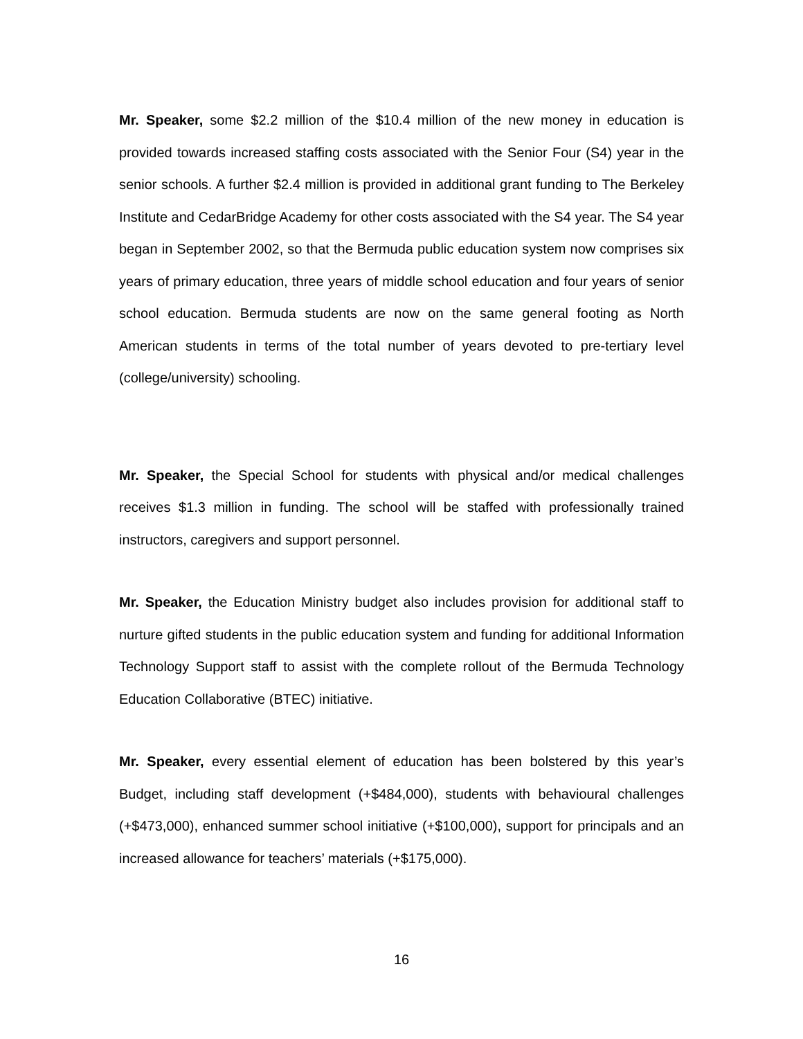Mr. Speaker, some $2.2 million of the $10.4 million of the new money in education is provided towards increased staffing costs associated with the Senior Four (S4) year in the senior schools. A further $2.4 million is provided in additional grant funding to The Berkeley Institute and CedarBridge Academy for other costs associated with the S4 year. The S4 year began in September 2002, so that the Bermuda public education system now comprises six years of primary education, three years of middle school education and four years of senior school education. Bermuda students are now on the same general footing as North American students in terms of the total number of years devoted to pre-tertiary level (college/university) schooling.
Mr. Speaker, the Special School for students with physical and/or medical challenges receives $1.3 million in funding. The school will be staffed with professionally trained instructors, caregivers and support personnel.
Mr. Speaker, the Education Ministry budget also includes provision for additional staff to nurture gifted students in the public education system and funding for additional Information Technology Support staff to assist with the complete rollout of the Bermuda Technology Education Collaborative (BTEC) initiative.
Mr. Speaker, every essential element of education has been bolstered by this year’s Budget, including staff development (+$484,000), students with behavioural challenges (+$473,000), enhanced summer school initiative (+$100,000), support for principals and an increased allowance for teachers’ materials (+$175,000).
16